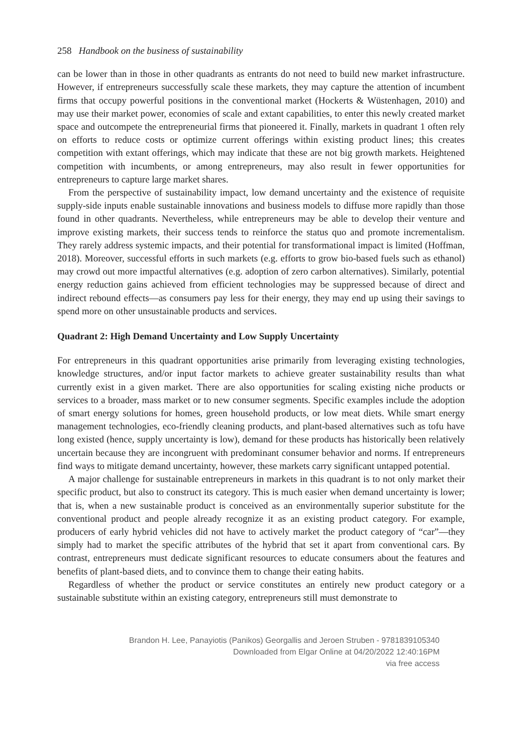258 Handbook on the business of sustainability
can be lower than in those in other quadrants as entrants do not need to build new market infrastructure. However, if entrepreneurs successfully scale these markets, they may capture the attention of incumbent firms that occupy powerful positions in the conventional market (Hockerts & Wüstenhagen, 2010) and may use their market power, economies of scale and extant capabilities, to enter this newly created market space and outcompete the entrepreneurial firms that pioneered it. Finally, markets in quadrant 1 often rely on efforts to reduce costs or optimize current offerings within existing product lines; this creates competition with extant offerings, which may indicate that these are not big growth markets. Heightened competition with incumbents, or among entrepreneurs, may also result in fewer opportunities for entrepreneurs to capture large market shares.
From the perspective of sustainability impact, low demand uncertainty and the existence of requisite supply-side inputs enable sustainable innovations and business models to diffuse more rapidly than those found in other quadrants. Nevertheless, while entrepreneurs may be able to develop their venture and improve existing markets, their success tends to reinforce the status quo and promote incrementalism. They rarely address systemic impacts, and their potential for transformational impact is limited (Hoffman, 2018). Moreover, successful efforts in such markets (e.g. efforts to grow bio-based fuels such as ethanol) may crowd out more impactful alternatives (e.g. adoption of zero carbon alternatives). Similarly, potential energy reduction gains achieved from efficient technologies may be suppressed because of direct and indirect rebound effects—as consumers pay less for their energy, they may end up using their savings to spend more on other unsustainable products and services.
Quadrant 2: High Demand Uncertainty and Low Supply Uncertainty
For entrepreneurs in this quadrant opportunities arise primarily from leveraging existing technologies, knowledge structures, and/or input factor markets to achieve greater sustainability results than what currently exist in a given market. There are also opportunities for scaling existing niche products or services to a broader, mass market or to new consumer segments. Specific examples include the adoption of smart energy solutions for homes, green household products, or low meat diets. While smart energy management technologies, eco-friendly cleaning products, and plant-based alternatives such as tofu have long existed (hence, supply uncertainty is low), demand for these products has historically been relatively uncertain because they are incongruent with predominant consumer behavior and norms. If entrepreneurs find ways to mitigate demand uncertainty, however, these markets carry significant untapped potential.
A major challenge for sustainable entrepreneurs in markets in this quadrant is to not only market their specific product, but also to construct its category. This is much easier when demand uncertainty is lower; that is, when a new sustainable product is conceived as an environmentally superior substitute for the conventional product and people already recognize it as an existing product category. For example, producers of early hybrid vehicles did not have to actively market the product category of “car”—they simply had to market the specific attributes of the hybrid that set it apart from conventional cars. By contrast, entrepreneurs must dedicate significant resources to educate consumers about the features and benefits of plant-based diets, and to convince them to change their eating habits.
Regardless of whether the product or service constitutes an entirely new product category or a sustainable substitute within an existing category, entrepreneurs still must demonstrate to
Brandon H. Lee, Panayiotis (Panikos) Georgallis and Jeroen Struben - 9781839105340
Downloaded from Elgar Online at 04/20/2022 12:40:16PM
via free access